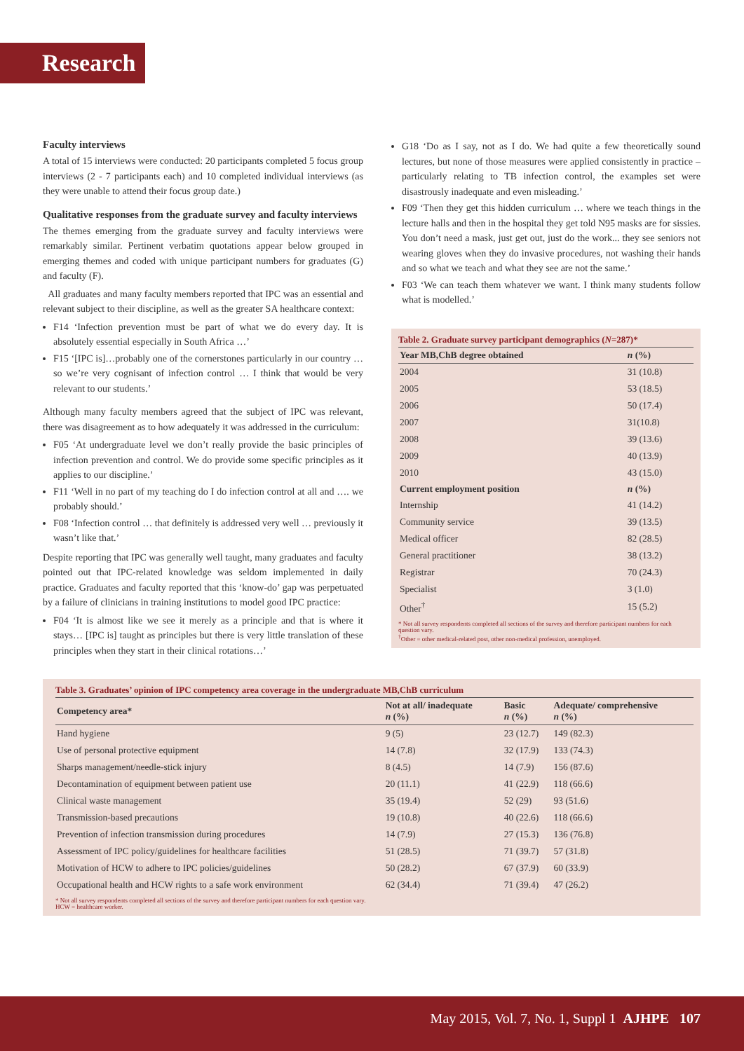Research
Faculty interviews
A total of 15 interviews were conducted: 20 participants completed 5 focus group interviews (2 - 7 participants each) and 10 completed individual interviews (as they were unable to attend their focus group date.)
Qualitative responses from the graduate survey and faculty interviews
The themes emerging from the graduate survey and faculty interviews were remarkably similar. Pertinent verbatim quotations appear below grouped in emerging themes and coded with unique participant numbers for graduates (G) and faculty (F).
All graduates and many faculty members reported that IPC was an essential and relevant subject to their discipline, as well as the greater SA healthcare context:
F14 ‘Infection prevention must be part of what we do every day. It is absolutely essential especially in South Africa …’
F15 ‘[IPC is]…probably one of the cornerstones particularly in our country … so we’re very cognisant of infection control … I think that would be very relevant to our students.’
Although many faculty members agreed that the subject of IPC was relevant, there was disagreement as to how adequately it was addressed in the curriculum:
F05 ‘At undergraduate level we don’t really provide the basic principles of infection prevention and control. We do provide some specific principles as it applies to our discipline.’
F11 ‘Well in no part of my teaching do I do infection control at all and …. we probably should.’
F08 ‘Infection control … that definitely is addressed very well … previously it wasn’t like that.’
Despite reporting that IPC was generally well taught, many graduates and faculty pointed out that IPC-related knowledge was seldom implemented in daily practice. Graduates and faculty reported that this ‘know-do’ gap was perpetuated by a failure of clinicians in training institutions to model good IPC practice:
F04 ‘It is almost like we see it merely as a principle and that is where it stays… [IPC is] taught as principles but there is very little translation of these principles when they start in their clinical rotations…’
G18 ‘Do as I say, not as I do. We had quite a few theoretically sound lectures, but none of those measures were applied consistently in practice – particularly relating to TB infection control, the examples set were disastrously inadequate and even misleading.’
F09 ‘Then they get this hidden curriculum … where we teach things in the lecture halls and then in the hospital they get told N95 masks are for sissies. You don’t need a mask, just get out, just do the work... they see seniors not wearing gloves when they do invasive procedures, not washing their hands and so what we teach and what they see are not the same.’
F03 ‘We can teach them whatever we want. I think many students follow what is modelled.’
Table 2. Graduate survey participant demographics (N=287)*
| Year MB,ChB degree obtained | n (%) |
| --- | --- |
| 2004 | 31 (10.8) |
| 2005 | 53 (18.5) |
| 2006 | 50 (17.4) |
| 2007 | 31(10.8) |
| 2008 | 39 (13.6) |
| 2009 | 40 (13.9) |
| 2010 | 43 (15.0) |
| Current employment position | n (%) |
| Internship | 41 (14.2) |
| Community service | 39 (13.5) |
| Medical officer | 82 (28.5) |
| General practitioner | 38 (13.2) |
| Registrar | 70 (24.3) |
| Specialist | 3 (1.0) |
| Other<sup>†</sup> | 15 (5.2) |
* Not all survey respondents completed all sections of the survey and therefore participant numbers for each question vary.
<sup>†</sup> Other = other medical-related post, other non-medical profession, unemployed.
Table 3. Graduates’ opinion of IPC competency area coverage in the undergraduate MB,ChB curriculum
| Competency area* | Not at all/ inadequate n (%) | Basic n (%) | Adequate/ comprehensive n (%) |
| --- | --- | --- | --- |
| Hand hygiene | 9 (5) | 23 (12.7) | 149 (82.3) |
| Use of personal protective equipment | 14 (7.8) | 32 (17.9) | 133 (74.3) |
| Sharps management/needle-stick injury | 8 (4.5) | 14 (7.9) | 156 (87.6) |
| Decontamination of equipment between patient use | 20 (11.1) | 41 (22.9) | 118 (66.6) |
| Clinical waste management | 35 (19.4) | 52 (29) | 93 (51.6) |
| Transmission-based precautions | 19 (10.8) | 40 (22.6) | 118 (66.6) |
| Prevention of infection transmission during procedures | 14 (7.9) | 27 (15.3) | 136 (76.8) |
| Assessment of IPC policy/guidelines for healthcare facilities | 51 (28.5) | 71 (39.7) | 57 (31.8) |
| Motivation of HCW to adhere to IPC policies/guidelines | 50 (28.2) | 67 (37.9) | 60 (33.9) |
| Occupational health and HCW rights to a safe work environment | 62 (34.4) | 71 (39.4) | 47 (26.2) |
* Not all survey respondents completed all sections of the survey and therefore participant numbers for each question vary.
HCW = healthcare worker.
May 2015, Vol. 7, No. 1, Suppl 1 AJHPE 107